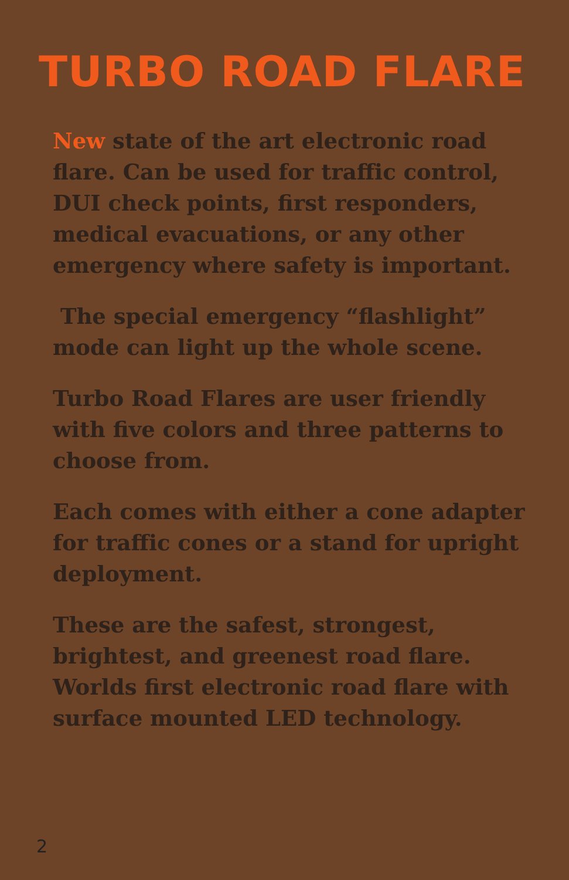TURBO ROAD FLARE
New state of the art electronic road flare. Can be used for traffic control, DUI check points, first responders, medical evacuations, or any other emergency where safety is important.
The special emergency “flashlight” mode can light up the whole scene.
Turbo Road Flares are user friendly with five colors and three patterns to choose from.
Each comes with either a cone adapter for traffic cones or a stand for upright deployment.
These are the safest, strongest, brightest, and greenest road flare. Worlds first electronic road flare with surface mounted LED technology.
2